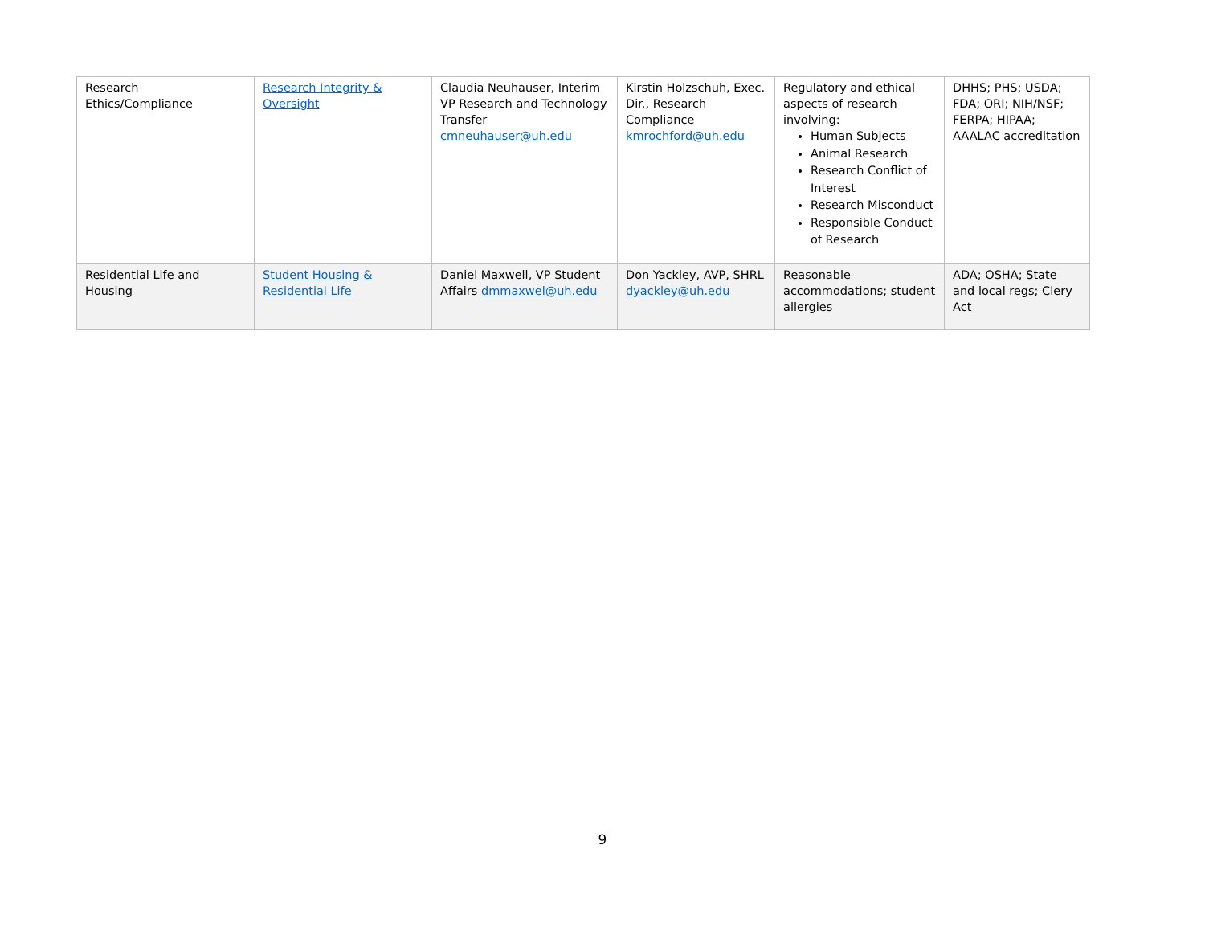| Research Ethics/Compliance | Research Integrity & Oversight | Claudia Neuhauser, Interim VP Research and Technology Transfer cmneuhauser@uh.edu | Kirstin Holzschuh, Exec. Dir., Research Compliance kmrochford@uh.edu | Regulatory and ethical aspects of research involving: Human Subjects Animal Research Research Conflict of Interest Research Misconduct Responsible Conduct of Research | DHHS; PHS; USDA; FDA; ORI; NIH/NSF; FERPA; HIPAA; AAALAC accreditation |
| Residential Life and Housing | Student Housing & Residential Life | Daniel Maxwell, VP Student Affairs dmmaxwel@uh.edu | Don Yackley, AVP, SHRL dyackley@uh.edu | Reasonable accommodations; student allergies | ADA; OSHA; State and local regs; Clery Act |
9